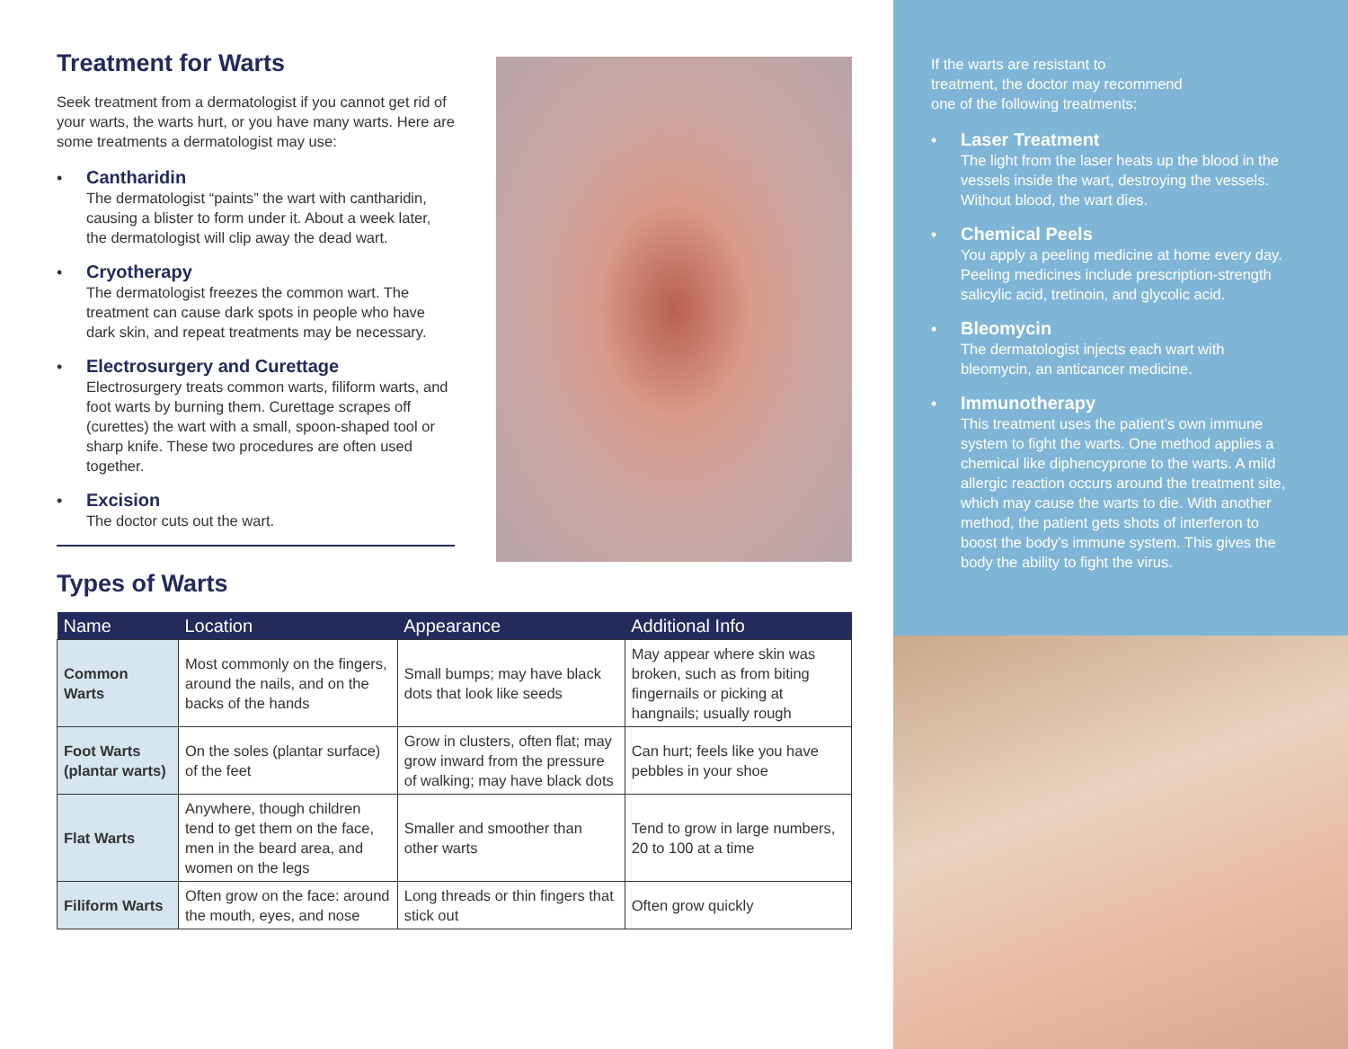Treatment for Warts
Seek treatment from a dermatologist if you cannot get rid of your warts, the warts hurt, or you have many warts. Here are some treatments a dermatologist may use:
•
Cantharidin
The dermatologist “paints” the wart with cantharidin, causing a blister to form under it. About a week later, the dermatologist will clip away the dead wart.
•
Cryotherapy
The dermatologist freezes the common wart. The treatment can cause dark spots in people who have dark skin, and repeat treatments may be necessary.
•
Electrosurgery and Curettage
Electrosurgery treats common warts, filiform warts, and foot warts by burning them. Curettage scrapes off (curettes) the wart with a small, spoon-shaped tool or sharp knife. These two procedures are often used together.
•
Excision
The doctor cuts out the wart.
Types of Warts
| Name | Location | Appearance | Additional Info |
| --- | --- | --- | --- |
| Common Warts | Most commonly on the fingers, around the nails, and on the backs of the hands | Small bumps; may have black dots that look like seeds | May appear where skin was broken, such as from biting fingernails or picking at hangnails; usually rough |
| Foot Warts (plantar warts) | On the soles (plantar surface) of the feet | Grow in clusters, often flat; may grow inward from the pressure of walking; may have black dots | Can hurt; feels like you have pebbles in your shoe |
| Flat Warts | Anywhere, though children tend to get them on the face, men in the beard area, and women on the legs | Smaller and smoother than other warts | Tend to grow in large numbers, 20 to 100 at a time |
| Filiform Warts | Often grow on the face: around the mouth, eyes, and nose | Long threads or thin fingers that stick out | Often grow quickly |
If the warts are resistant to
treatment, the doctor may recommend
one of the following treatments:
•
Laser Treatment
The light from the laser heats up the blood in the vessels inside the wart, destroying the vessels. Without blood, the wart dies.
•
Chemical Peels
You apply a peeling medicine at home every day. Peeling medicines include prescription-strength salicylic acid, tretinoin, and glycolic acid.
•
Bleomycin
The dermatologist injects each wart with bleomycin, an anticancer medicine.
•
Immunotherapy
This treatment uses the patient’s own immune system to fight the warts. One method applies a chemical like diphencyprone to the warts. A mild allergic reaction occurs around the treatment site, which may cause the warts to die. With another method, the patient gets shots of interferon to boost the body’s immune system. This gives the body the ability to fight the virus.